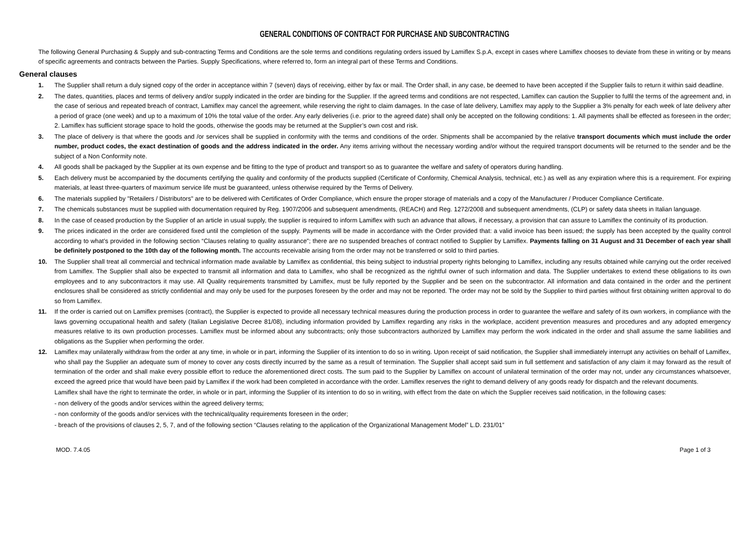GENERAL CONDITIONS OF CONTRACT FOR PURCHASE AND SUBCONTRACTING
The following General Purchasing & Supply and sub-contracting Terms and Conditions are the sole terms and conditions regulating orders issued by Lamiflex S.p.A, except in cases where Lamiflex chooses to deviate from these in writing or by means of specific agreements and contracts between the Parties. Supply Specifications, where referred to, form an integral part of these Terms and Conditions.
General clauses
1. The Supplier shall return a duly signed copy of the order in acceptance within 7 (seven) days of receiving, either by fax or mail. The Order shall, in any case, be deemed to have been accepted if the Supplier fails to return it within said deadline.
2. The dates, quantities, places and terms of delivery and/or supply indicated in the order are binding for the Supplier. If the agreed terms and conditions are not respected, Lamiflex can caution the Supplier to fulfil the terms of the agreement and, in the case of serious and repeated breach of contract, Lamiflex may cancel the agreement, while reserving the right to claim damages. In the case of late delivery, Lamiflex may apply to the Supplier a 3% penalty for each week of late delivery after a period of grace (one week) and up to a maximum of 10% the total value of the order. Any early deliveries (i.e. prior to the agreed date) shall only be accepted on the following conditions: 1. All payments shall be effected as foreseen in the order; 2. Lamiflex has sufficient storage space to hold the goods, otherwise the goods may be returned at the Supplier’s own cost and risk.
3. The place of delivery is that where the goods and /or services shall be supplied in conformity with the terms and conditions of the order. Shipments shall be accompanied by the relative transport documents which must include the order number, product codes, the exact destination of goods and the address indicated in the order. Any items arriving without the necessary wording and/or without the required transport documents will be returned to the sender and be the subject of a Non Conformity note.
4. All goods shall be packaged by the Supplier at its own expense and be fitting to the type of product and transport so as to guarantee the welfare and safety of operators during handling.
5. Each delivery must be accompanied by the documents certifying the quality and conformity of the products supplied (Certificate of Conformity, Chemical Analysis, technical, etc.) as well as any expiration where this is a requirement. For expiring materials, at least three-quarters of maximum service life must be guaranteed, unless otherwise required by the Terms of Delivery.
6. The materials supplied by "Retailers / Distributors" are to be delivered with Certificates of Order Compliance, which ensure the proper storage of materials and a copy of the Manufacturer / Producer Compliance Certificate.
7. The chemicals substances must be supplied with documentation required by Reg. 1907/2006 and subsequent amendments, (REACH) and Reg. 1272/2008 and subsequent amendments, (CLP) or safety data sheets in Italian language.
8. In the case of ceased production by the Supplier of an article in usual supply, the supplier is required to inform Lamiflex with such an advance that allows, if necessary, a provision that can assure to Lamiflex the continuity of its production.
9. The prices indicated in the order are considered fixed until the completion of the supply. Payments will be made in accordance with the Order provided that: a valid invoice has been issued; the supply has been accepted by the quality control according to what’s provided in the following section “Clauses relating to quality assurance"; there are no suspended breaches of contract notified to Supplier by Lamiflex. Payments falling on 31 August and 31 December of each year shall be definitely postponed to the 10th day of the following month. The accounts receivable arising from the order may not be transferred or sold to third parties.
10. The Supplier shall treat all commercial and technical information made available by Lamiflex as confidential, this being subject to industrial property rights belonging to Lamiflex, including any results obtained while carrying out the order received from Lamiflex. The Supplier shall also be expected to transmit all information and data to Lamiflex, who shall be recognized as the rightful owner of such information and data. The Supplier undertakes to extend these obligations to its own employees and to any subcontractors it may use. All Quality requirements transmitted by Lamiflex, must be fully reported by the Supplier and be seen on the subcontractor. All information and data contained in the order and the pertinent enclosures shall be considered as strictly confidential and may only be used for the purposes foreseen by the order and may not be reported. The order may not be sold by the Supplier to third parties without first obtaining written approval to do so from Lamiflex.
11. If the order is carried out on Lamiflex premises (contract), the Supplier is expected to provide all necessary technical measures during the production process in order to guarantee the welfare and safety of its own workers, in compliance with the laws governing occupational health and safety (Italian Legislative Decree 81/08), including information provided by Lamiflex regarding any risks in the workplace, accident prevention measures and procedures and any adopted emergency measures relative to its own production processes. Lamiflex must be informed about any subcontracts; only those subcontractors authorized by Lamiflex may perform the work indicated in the order and shall assume the same liabilities and obligations as the Supplier when performing the order.
12. Lamiflex may unilaterally withdraw from the order at any time, in whole or in part, informing the Supplier of its intention to do so in writing. Upon receipt of said notification, the Supplier shall immediately interrupt any activities on behalf of Lamiflex, who shall pay the Supplier an adequate sum of money to cover any costs directly incurred by the same as a result of termination. The Supplier shall accept said sum in full settlement and satisfaction of any claim it may forward as the result of termination of the order and shall make every possible effort to reduce the aforementioned direct costs. The sum paid to the Supplier by Lamiflex on account of unilateral termination of the order may not, under any circumstances whatsoever, exceed the agreed price that would have been paid by Lamiflex if the work had been completed in accordance with the order. Lamiflex reserves the right to demand delivery of any goods ready for dispatch and the relevant documents.
Lamiflex shall have the right to terminate the order, in whole or in part, informing the Supplier of its intention to do so in writing, with effect from the date on which the Supplier receives said notification, in the following cases:
- non delivery of the goods and/or services within the agreed delivery terms;
- non conformity of the goods and/or services with the technical/quality requirements foreseen in the order;
- breach of the provisions of clauses 2, 5, 7, and of the following section “Clauses relating to the application of the Organizational Management Model” L.D. 231/01”
MOD. 7.4.05 Page 1 of 3